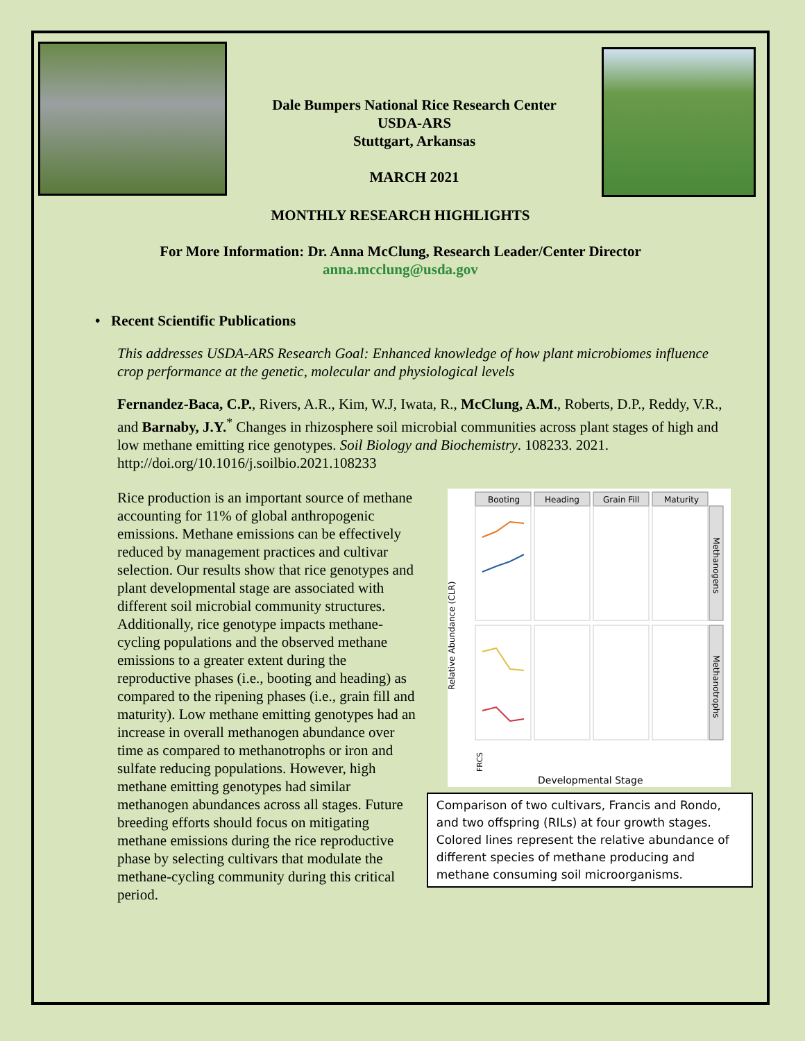Dale Bumpers National Rice Research Center
USDA-ARS
Stuttgart, Arkansas
MARCH 2021
MONTHLY RESEARCH HIGHLIGHTS
For More Information: Dr. Anna McClung, Research Leader/Center Director
anna.mcclung@usda.gov
• Recent Scientific Publications
This addresses USDA-ARS Research Goal: Enhanced knowledge of how plant microbiomes influence crop performance at the genetic, molecular and physiological levels
Fernandez-Baca, C.P., Rivers, A.R., Kim, W.J, Iwata, R., McClung, A.M., Roberts, D.P., Reddy, V.R., and Barnaby, J.Y.<sup>*</sup> Changes in rhizosphere soil microbial communities across plant stages of high and low methane emitting rice genotypes. Soil Biology and Biochemistry. 108233. 2021. http://doi.org/10.1016/j.soilbio.2021.108233
Rice production is an important source of methane accounting for 11% of global anthropogenic emissions. Methane emissions can be effectively reduced by management practices and cultivar selection. Our results show that rice genotypes and plant developmental stage are associated with different soil microbial community structures. Additionally, rice genotype impacts methane-cycling populations and the observed methane emissions to a greater extent during the reproductive phases (i.e., booting and heading) as compared to the ripening phases (i.e., grain fill and maturity). Low methane emitting genotypes had an increase in overall methanogen abundance over time as compared to methanotrophs or iron and sulfate reducing populations. However, high methane emitting genotypes had similar methanogen abundances across all stages. Future breeding efforts should focus on mitigating methane emissions during the rice reproductive phase by selecting cultivars that modulate the methane-cycling community during this critical period.
Booting
Heading
Grain Fill
Maturity
Methanogens
Methanotrophs
Relative Abundance (CLR)
FRCS
Developmental Stage
Comparison of two cultivars, Francis and Rondo, and two offspring (RILs) at four growth stages. Colored lines represent the relative abundance of different species of methane producing and methane consuming soil microorganisms.